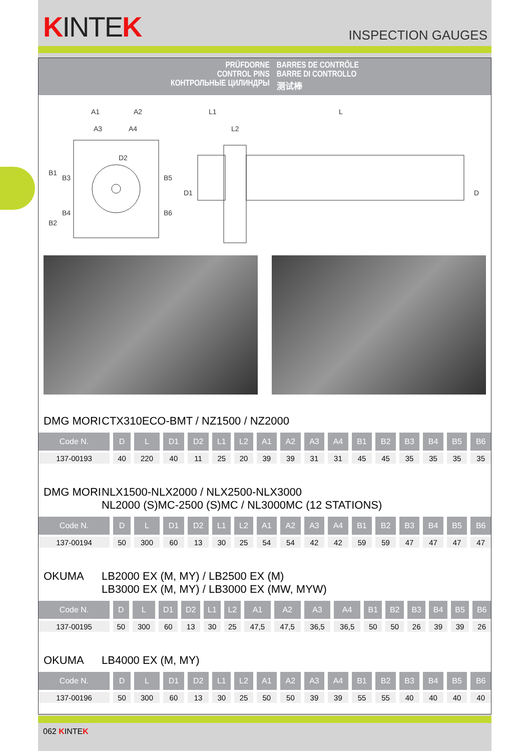KINTEK
INSPECTION GAUGES
PRÜFDORNE
CONTROL PINS
КОНТРОЛЬНЫЕ ЦИЛИНДРЫ
BARRES DE CONTRÔLE
BARRE DI CONTROLLO
测试棒
A1
A2
A3
A4
L1
L
L2
D2
B1
B2
B3
B4
B5
B6
D1
D
DMG MORI CTX310ECO-BMT / NZ1500 / NZ2000
| Code N. | D | L | D1 | D2 | L1 | L2 | A1 | A2 | A3 | A4 | B1 | B2 | B3 | B4 | B5 | B6 |
| --- | --- | --- | --- | --- | --- | --- | --- | --- | --- | --- | --- | --- | --- | --- | --- | --- |
| 137-00193 | 40 | 220 | 40 | 11 | 25 | 20 | 39 | 39 | 31 | 31 | 45 | 45 | 35 | 35 | 35 | 35 |
DMG MORI NLX1500-NLX2000 / NLX2500-NLX3000
NL2000 (S)MC-2500 (S)MC / NL3000MC (12 STATIONS)
| Code N. | D | L | D1 | D2 | L1 | L2 | A1 | A2 | A3 | A4 | B1 | B2 | B3 | B4 | B5 | B6 |
| --- | --- | --- | --- | --- | --- | --- | --- | --- | --- | --- | --- | --- | --- | --- | --- | --- |
| 137-00194 | 50 | 300 | 60 | 13 | 30 | 25 | 54 | 54 | 42 | 42 | 59 | 59 | 47 | 47 | 47 | 47 |
OKUMA LB2000 EX (M, MY) / LB2500 EX (M)
LB3000 EX (M, MY) / LB3000 EX (MW, MYW)
| Code N. | D | L | D1 | D2 | L1 | L2 | A1 | A2 | A3 | A4 | B1 | B2 | B3 | B4 | B5 | B6 |
| --- | --- | --- | --- | --- | --- | --- | --- | --- | --- | --- | --- | --- | --- | --- | --- | --- |
| 137-00195 | 50 | 300 | 60 | 13 | 30 | 25 | 47,5 | 47,5 | 36,5 | 36,5 | 50 | 50 | 26 | 39 | 39 | 26 |
OKUMA LB4000 EX (M, MY)
| Code N. | D | L | D1 | D2 | L1 | L2 | A1 | A2 | A3 | A4 | B1 | B2 | B3 | B4 | B5 | B6 |
| --- | --- | --- | --- | --- | --- | --- | --- | --- | --- | --- | --- | --- | --- | --- | --- | --- |
| 137-00196 | 50 | 300 | 60 | 13 | 30 | 25 | 50 | 50 | 39 | 39 | 55 | 55 | 40 | 40 | 40 | 40 |
062 KINTEK